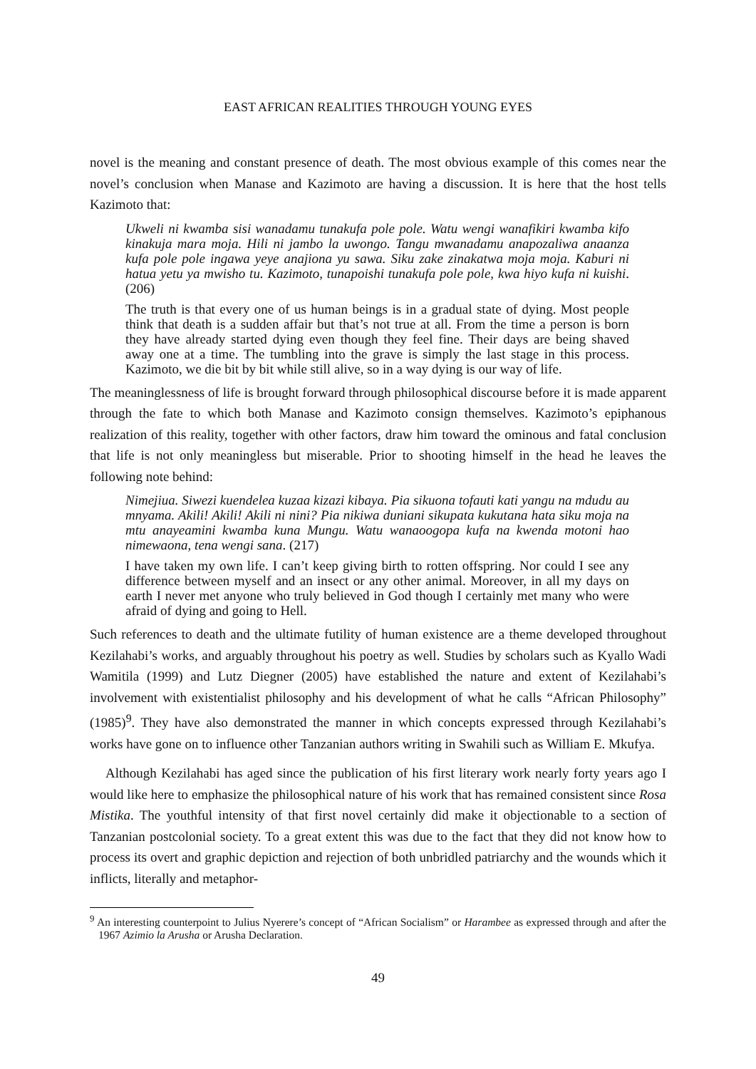EAST AFRICAN REALITIES THROUGH YOUNG EYES
novel is the meaning and constant presence of death. The most obvious example of this comes near the novel’s conclusion when Manase and Kazimoto are having a discussion. It is here that the host tells Kazimoto that:
Ukweli ni kwamba sisi wanadamu tunakufa pole pole. Watu wengi wanafikiri kwamba kifo kinakuja mara moja. Hili ni jambo la uwongo. Tangu mwanadamu anapozaliwa anaanza kufa pole pole ingawa yeye anajiona yu sawa. Siku zake zi­nakatwa moja moja. Kaburi ni hatua yetu ya mwisho tu. Kazimoto, tunapoishi tu­nakufa pole pole, kwa hiyo kufa ni kuishi. (206)
The truth is that every one of us human beings is in a gradual state of dying. Most people think that death is a sudden affair but that’s not true at all. From the time a person is born they have already started dying even though they feel fine. Their days are being shaved away one at a time. The tumbling into the grave is simply the last stage in this process. Kazimoto, we die bit by bit while still alive, so in a way dying is our way of life.
The meaninglessness of life is brought forward through philosophical discourse before it is made apparent through the fate to which both Manase and Kazimoto consign themselves. Ka­zimoto’s epiphanous realization of this reality, together with other factors, draw him toward the ominous and fatal conclusion that life is not only meaningless but miserable. Prior to shooting himself in the head he leaves the following note behind:
Nimejiua. Siwezi kuendelea kuzaa kizazi kibaya. Pia sikuona tofauti kati yangu na mdudu au mnyama. Akili! Akili! Akili ni nini? Pia nikiwa duniani sikupata kuku­tana hata siku moja na mtu anayeamini kwamba kuna Mungu. Watu wanaoogopa kufa na kwenda motoni hao nimewaona, tena wengi sana. (217)
I have taken my own life. I can’t keep giving birth to rotten offspring. Nor could I see any difference between myself and an insect or any other animal. Moreover, in all my days on earth I never met anyone who truly believed in God though I cer­tainly met many who were afraid of dying and going to Hell.
Such references to death and the ultimate futility of human existence are a theme developed throughout Kezilahabi’s works, and arguably throughout his poetry as well. Studies by schol­ars such as Kyallo Wadi Wamitila (1999) and Lutz Diegner (2005) have established the na­ture and extent of Kezilahabi’s involvement with existentialist philosophy and his develop­ment of what he calls “African Philosophy” (1985)<sup>9</sup>. They have also demonstrated the manner in which concepts expressed through Kezilahabi’s works have gone on to influence other Tanzanian authors writing in Swahili such as William E. Mkufya.
Although Kezilahabi has aged since the publication of his first literary work nearly forty years ago I would like here to emphasize the philosophical nature of his work that has re­mained consistent since Rosa Mistika. The youthful intensity of that first novel certainly did make it objectionable to a section of Tanzanian postcolonial society. To a great extent this was due to the fact that they did not know how to process its overt and graphic depiction and rejection of both unbridled patriarchy and the wounds which it inflicts, literally and metaphor-
<sup>9</sup> An interesting counterpoint to Julius Nyerere’s concept of “African Socialism” or Harambee as expressed through and after the 1967 Azimio la Arusha or Arusha Declaration.
49